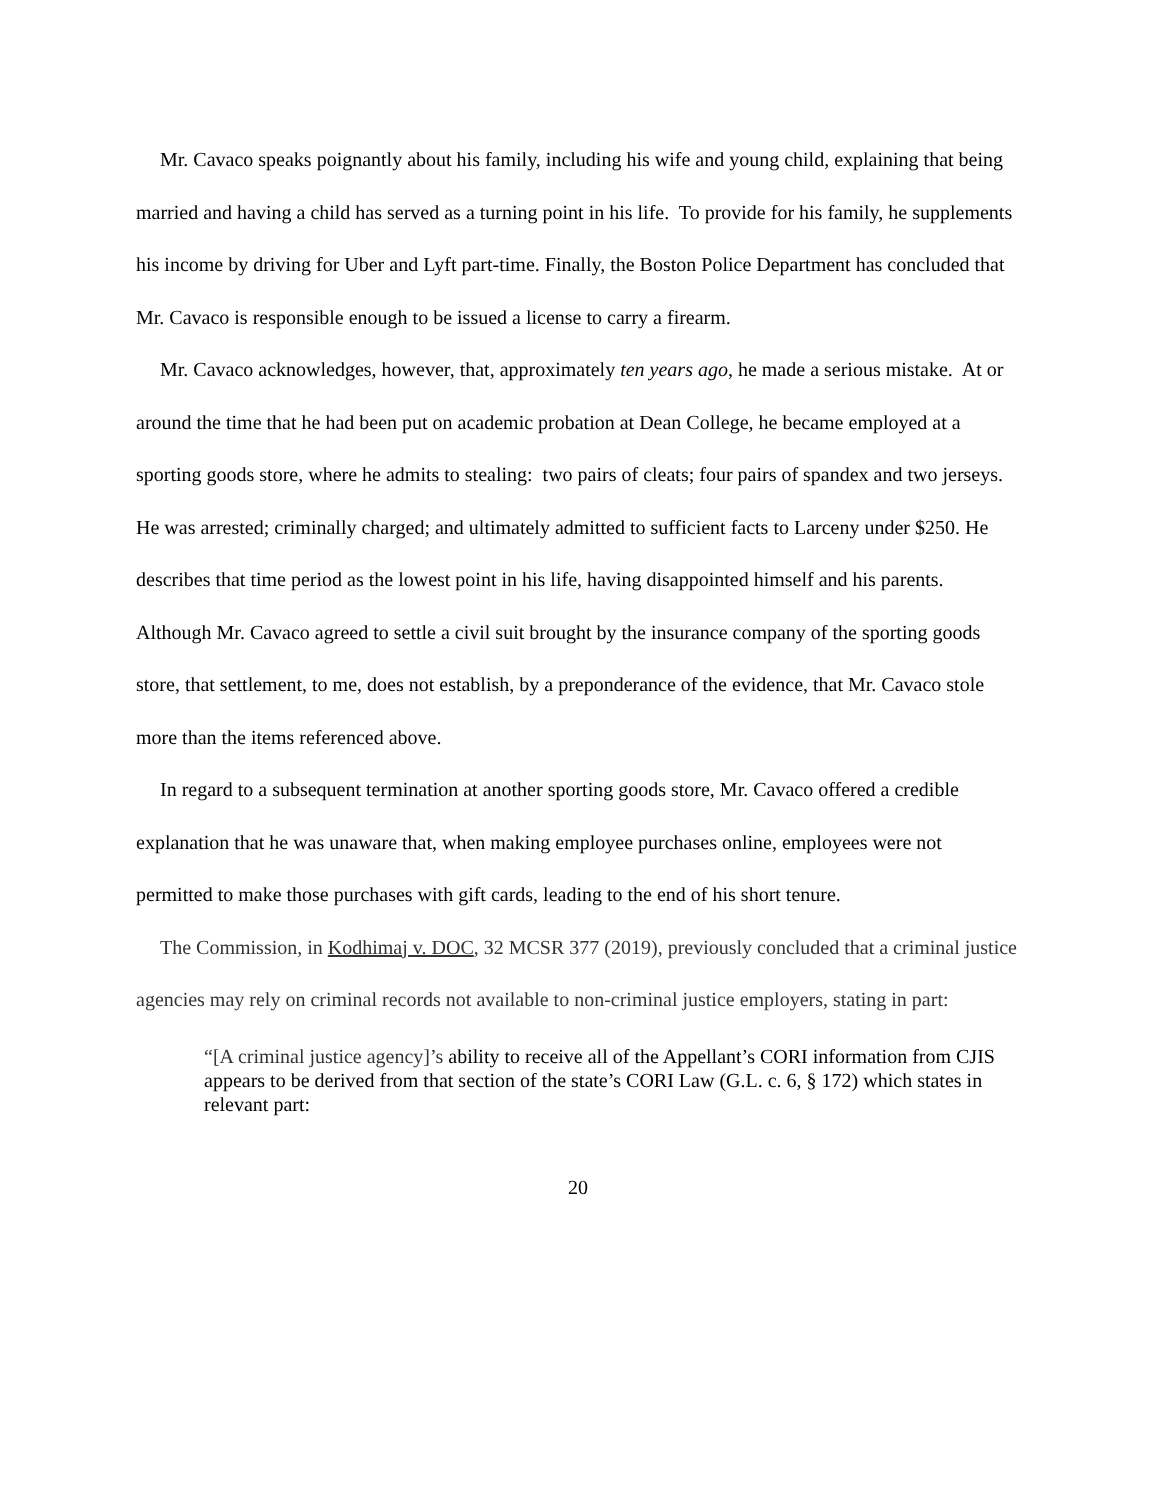Mr. Cavaco speaks poignantly about his family, including his wife and young child, explaining that being married and having a child has served as a turning point in his life. To provide for his family, he supplements his income by driving for Uber and Lyft part-time. Finally, the Boston Police Department has concluded that Mr. Cavaco is responsible enough to be issued a license to carry a firearm.
Mr. Cavaco acknowledges, however, that, approximately ten years ago, he made a serious mistake. At or around the time that he had been put on academic probation at Dean College, he became employed at a sporting goods store, where he admits to stealing: two pairs of cleats; four pairs of spandex and two jerseys. He was arrested; criminally charged; and ultimately admitted to sufficient facts to Larceny under $250. He describes that time period as the lowest point in his life, having disappointed himself and his parents. Although Mr. Cavaco agreed to settle a civil suit brought by the insurance company of the sporting goods store, that settlement, to me, does not establish, by a preponderance of the evidence, that Mr. Cavaco stole more than the items referenced above.
In regard to a subsequent termination at another sporting goods store, Mr. Cavaco offered a credible explanation that he was unaware that, when making employee purchases online, employees were not permitted to make those purchases with gift cards, leading to the end of his short tenure.
The Commission, in Kodhimaj v. DOC, 32 MCSR 377 (2019), previously concluded that a criminal justice agencies may rely on criminal records not available to non-criminal justice employers, stating in part:
“[A criminal justice agency]’s ability to receive all of the Appellant’s CORI information from CJIS appears to be derived from that section of the state’s CORI Law (G.L. c. 6, § 172) which states in relevant part:
20